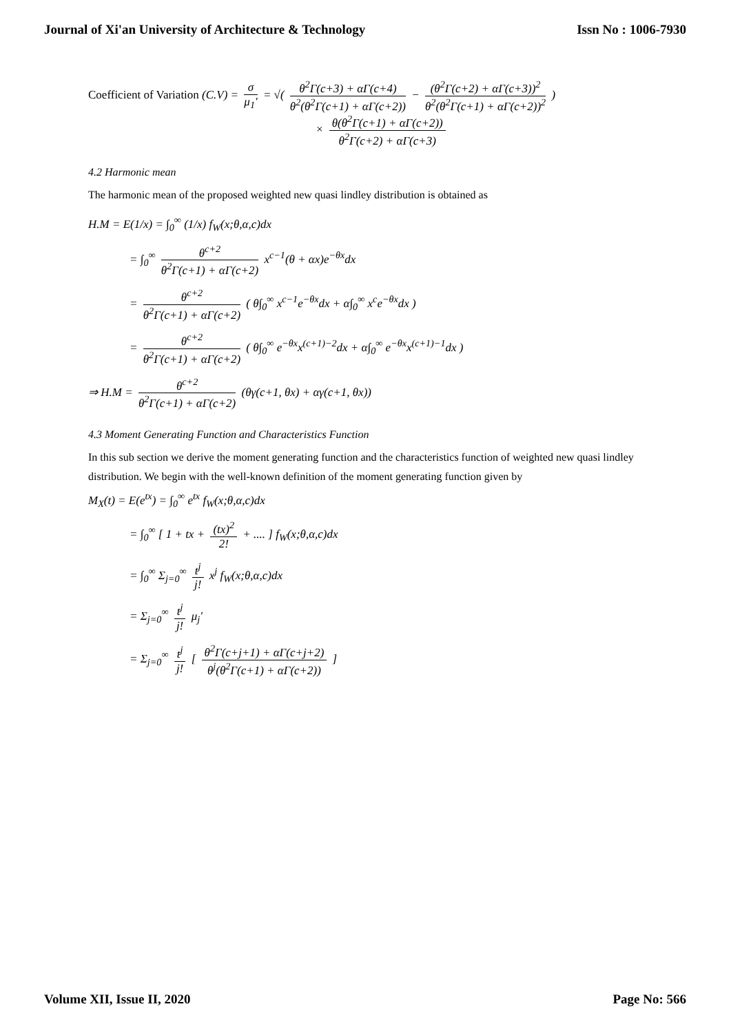Journal of Xi'an University of Architecture & Technology Issn No : 1006-7930
Coefficient of Variation (C.V) = σ μ<sub>1</sub>' = √( θ<sup>2</sup>Γ(c+3) + αΓ(c+4) θ<sup>2</sup>(θ<sup>2</sup>Γ(c+1) + αΓ(c+2)) − (θ<sup>2</sup>Γ(c+2) + αΓ(c+3))<sup>2</sup> θ<sup>2</sup>(θ<sup>2</sup>Γ(c+1) + αΓ(c+2))<sup>2</sup> )
× θ(θ<sup>2</sup>Γ(c+1) + αΓ(c+2)) θ<sup>2</sup>Γ(c+2) + αΓ(c+3)
4.2 Harmonic mean
The harmonic mean of the proposed weighted new quasi lindley distribution is obtained as
H.M = E(1/x) = ∫<sub>0</sub><sup>∞</sup> (1/x) f<sub>W</sub>(x;θ,α,c)dx
= ∫<sub>0</sub><sup>∞</sup> θ<sup>c+2</sup> θ<sup>2</sup>Γ(c+1) + αΓ(c+2) x<sup>c−1</sup>(θ + αx)e<sup>−θx</sup>dx
= θ<sup>c+2</sup> θ<sup>2</sup>Γ(c+1) + αΓ(c+2) ( θ∫<sub>0</sub><sup>∞</sup> x<sup>c−1</sup>e<sup>−θx</sup>dx + α∫<sub>0</sub><sup>∞</sup> x<sup>c</sup>e<sup>−θx</sup>dx )
= θ<sup>c+2</sup> θ<sup>2</sup>Γ(c+1) + αΓ(c+2) ( θ∫<sub>0</sub><sup>∞</sup> e<sup>−θx</sup>x<sup>(c+1)−2</sup>dx + α∫<sub>0</sub><sup>∞</sup> e<sup>−θx</sup>x<sup>(c+1)−1</sup>dx )
⇒ H.M = θ<sup>c+2</sup> θ<sup>2</sup>Γ(c+1) + αΓ(c+2) (θγ(c+1, θx) + αγ(c+1, θx))
4.3 Moment Generating Function and Characteristics Function
In this sub section we derive the moment generating function and the characteristics function of weighted new quasi lindley distribution. We begin with the well-known definition of the moment generating function given by
M<sub>X</sub>(t) = E(e<sup>tx</sup>) = ∫<sub>0</sub><sup>∞</sup> e<sup>tx</sup> f<sub>W</sub>(x;θ,α,c)dx
= ∫<sub>0</sub><sup>∞</sup> [ 1 + tx + (tx)<sup>2</sup> 2! + .... ] f<sub>W</sub>(x;θ,α,c)dx
= ∫<sub>0</sub><sup>∞</sup> Σ<sub>j=0</sub><sup>∞</sup> t<sup>j</sup> j! x<sup>j</sup> f<sub>W</sub>(x;θ,α,c)dx
= Σ<sub>j=0</sub><sup>∞</sup> t<sup>j</sup> j! μ<sub>j</sub>'
= Σ<sub>j=0</sub><sup>∞</sup> t<sup>j</sup> j! [ θ<sup>2</sup>Γ(c+j+1) + αΓ(c+j+2) θ<sup>j</sup>(θ<sup>2</sup>Γ(c+1) + αΓ(c+2)) ]
Volume XII, Issue II, 2020 Page No: 566